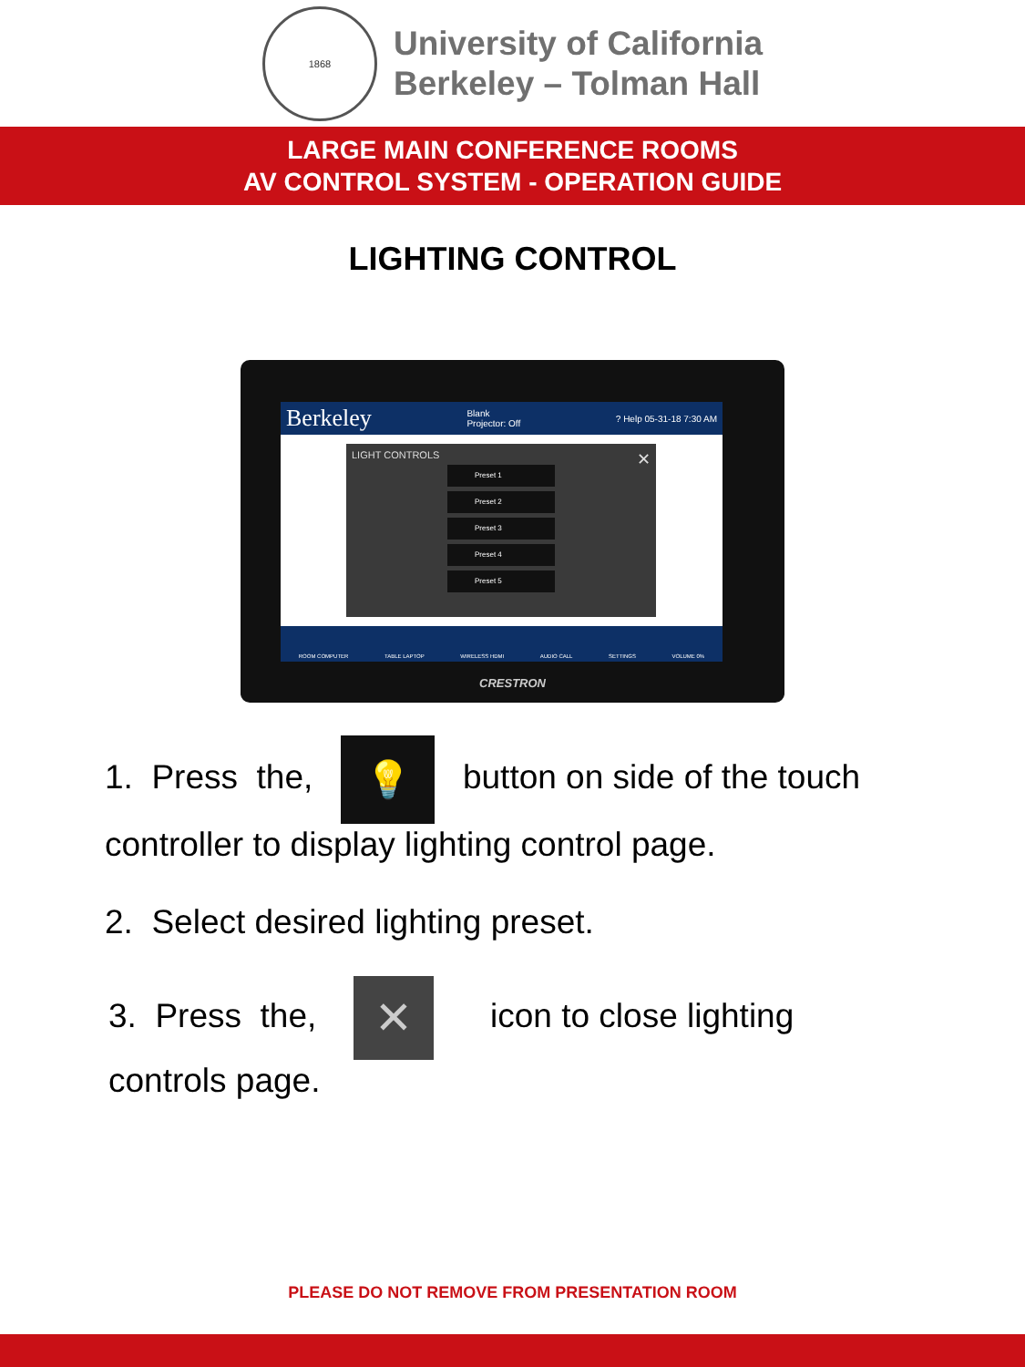1868
University of California
Berkeley – Tolman Hall
LARGE MAIN CONFERENCE ROOMS
AV CONTROL SYSTEM - OPERATION GUIDE
LIGHTING CONTROL
Berkeley Blank
Projector: Off? Help 05-31-18 7:30 AM
LIGHT CONTROLS ✕
Preset 1
Preset 2
Preset 3
Preset 4
Preset 5
ROOM COMPUTER TABLE LAPTOP WIRELESS HDMI AUDIO CALL SETTINGS VOLUME 0%
CRESTRON
1. Press the, 💡 button on side of the touch
controller to display lighting control page.
2. Select desired lighting preset.
3. Press the, ✕ icon to close lighting
controls page.
PLEASE DO NOT REMOVE FROM PRESENTATION ROOM